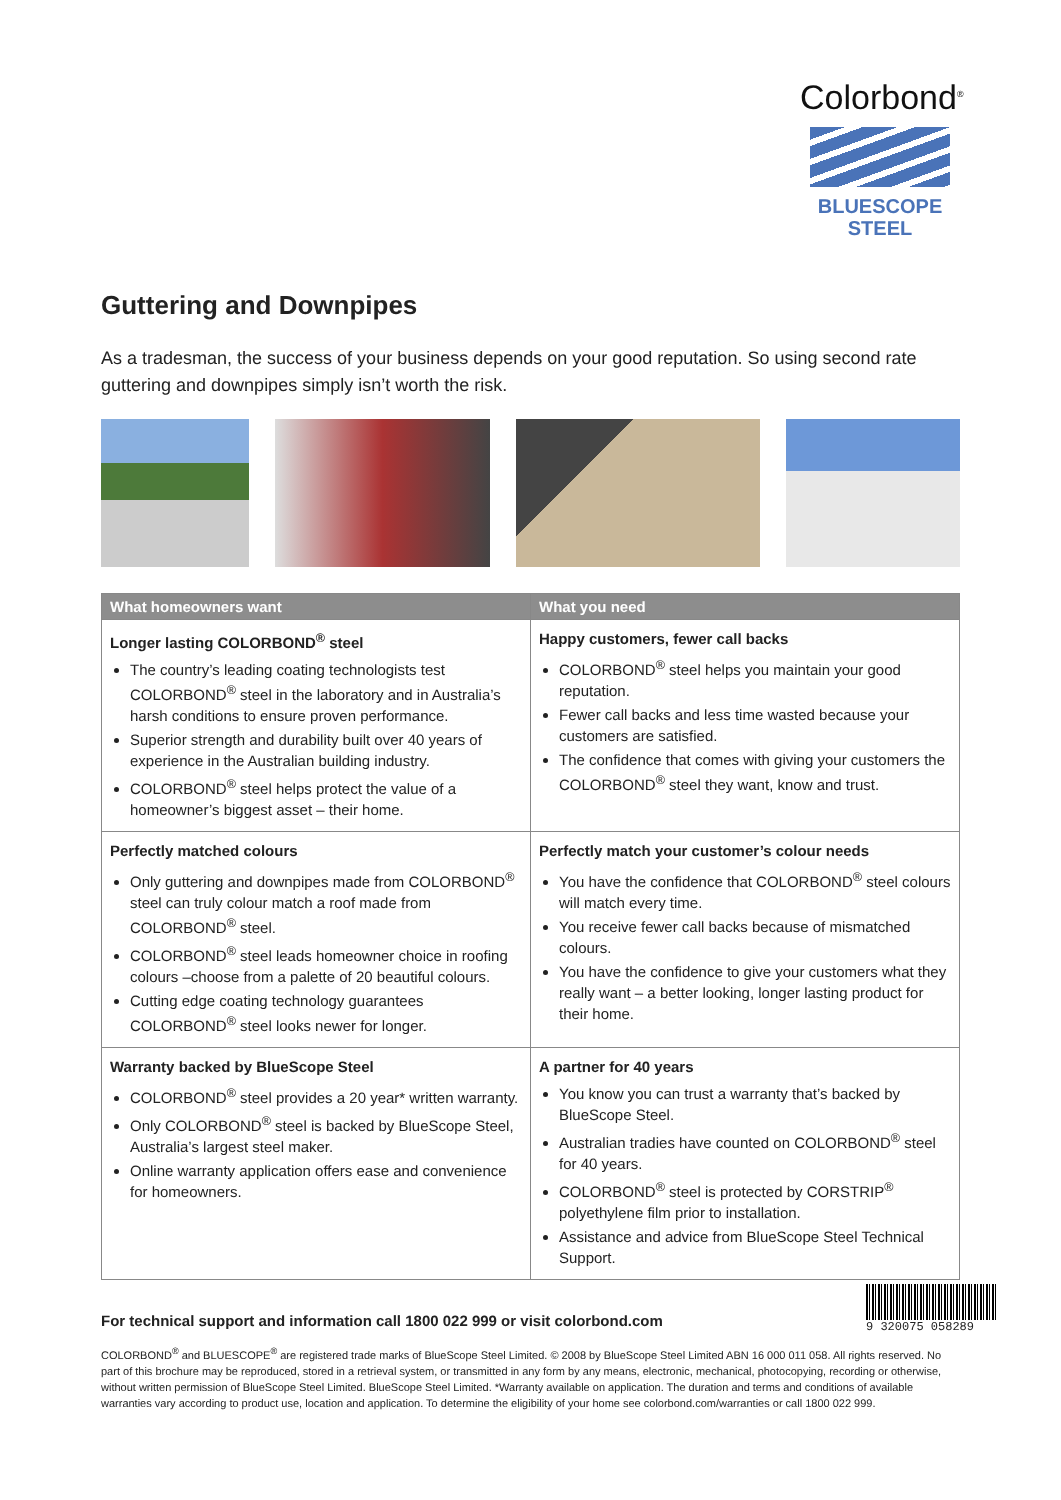Colorbond<sup>®</sup>
BLUESCOPE
STEEL
Guttering and Downpipes
As a tradesman, the success of your business depends on your good reputation. So using second rate guttering and downpipes simply isn’t worth the risk.
| What homeowners want | What you need |
| --- | --- |
| Longer lasting COLORBOND<sup>®</sup> steel The country’s leading coating technologists test COLORBOND<sup>®</sup> steel in the laboratory and in Australia’s harsh conditions to ensure proven performance. Superior strength and durability built over 40 years of experience in the Australian building industry. COLORBOND<sup>®</sup> steel helps protect the value of a homeowner’s biggest asset – their home. | Happy customers, fewer call backs COLORBOND<sup>®</sup> steel helps you maintain your good reputation. Fewer call backs and less time wasted because your customers are satisfied. The confidence that comes with giving your customers the COLORBOND<sup>®</sup> steel they want, know and trust. |
| Perfectly matched colours Only guttering and downpipes made from COLORBOND<sup>®</sup> steel can truly colour match a roof made from COLORBOND<sup>®</sup> steel. COLORBOND<sup>®</sup> steel leads homeowner choice in roofing colours –choose from a palette of 20 beautiful colours. Cutting edge coating technology guarantees COLORBOND<sup>®</sup> steel looks newer for longer. | Perfectly match your customer’s colour needs You have the confidence that COLORBOND<sup>®</sup> steel colours will match every time. You receive fewer call backs because of mismatched colours. You have the confidence to give your customers what they really want – a better looking, longer lasting product for their home. |
| Warranty backed by BlueScope Steel COLORBOND<sup>®</sup> steel provides a 20 year* written warranty. Only COLORBOND<sup>®</sup> steel is backed by BlueScope Steel, Australia’s largest steel maker. Online warranty application offers ease and convenience for homeowners. | A partner for 40 years You know you can trust a warranty that’s backed by BlueScope Steel. Australian tradies have counted on COLORBOND<sup>®</sup> steel for 40 years. COLORBOND<sup>®</sup> steel is protected by CORSTRIP<sup>®</sup> polyethylene film prior to installation. Assistance and advice from BlueScope Steel Technical Support. |
9 320075 058289
For technical support and information call 1800 022 999 or visit colorbond.com
COLORBOND<sup>®</sup> and BLUESCOPE<sup>®</sup> are registered trade marks of BlueScope Steel Limited. © 2008 by BlueScope Steel Limited ABN 16 000 011 058. All rights reserved. No part of this brochure may be reproduced, stored in a retrieval system, or transmitted in any form by any means, electronic, mechanical, photocopying, recording or otherwise, without written permission of BlueScope Steel Limited. BlueScope Steel Limited. *Warranty available on application. The duration and terms and conditions of available warranties vary according to product use, location and application. To determine the eligibility of your home see colorbond.com/warranties or call 1800 022 999.